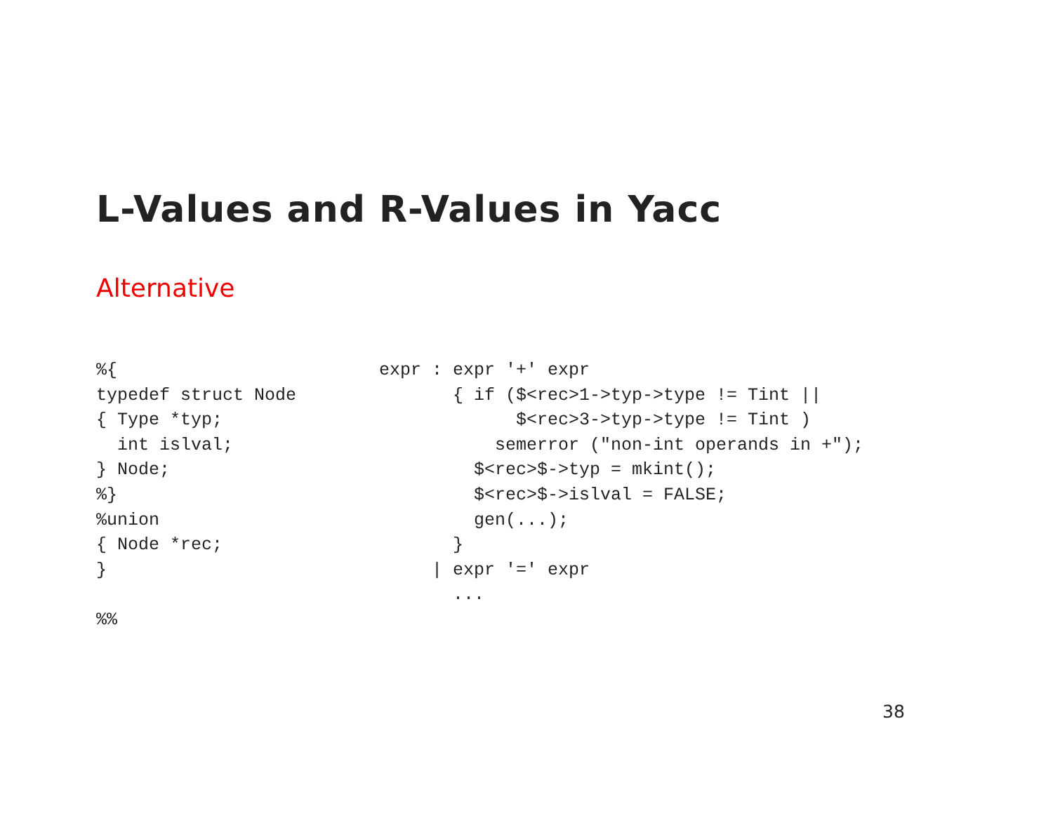L-Values and R-Values in Yacc
Alternative
%{
typedef struct Node
{ Type *typ;
  int islval;
} Node;
%}
%union
{ Node *rec;
}

%%
expr : expr '+' expr
       { if ($<rec>1->typ->type != Tint ||
             $<rec>3->typ->type != Tint )
           semerror ("non-int operands in +");
         $<rec>$->typ = mkint();
         $<rec>$->islval = FALSE;
         gen(...);
       }
     | expr '=' expr
       ...
38